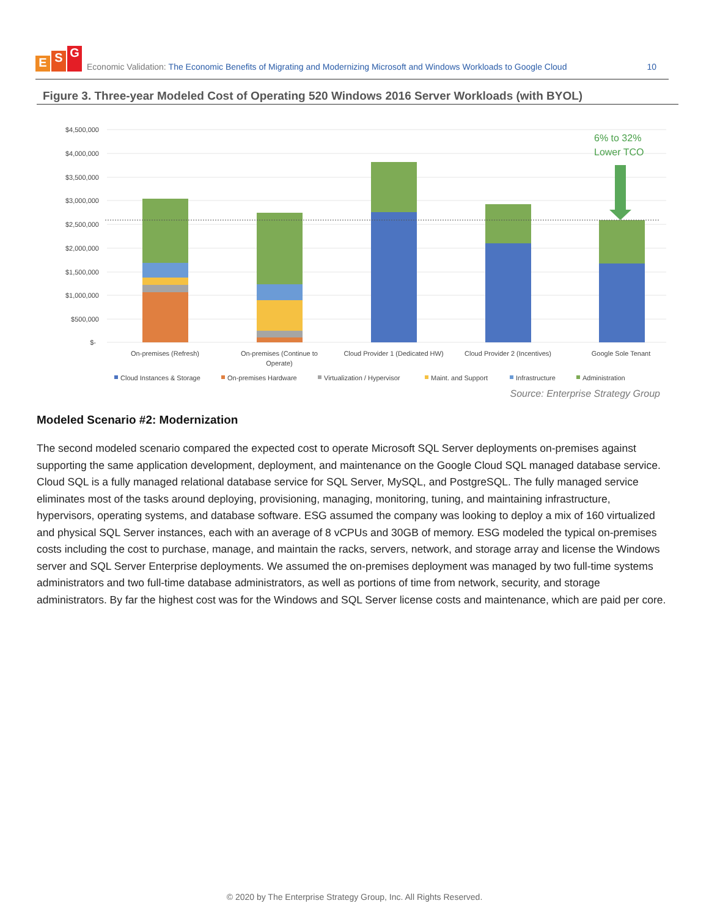E S G
Economic Validation: The Economic Benefits of Migrating and Modernizing Microsoft and Windows Workloads to Google Cloud 10
Figure 3. Three-year Modeled Cost of Operating 520 Windows 2016 Server Workloads (with BYOL)
$4,500,000
$4,000,000
$3,500,000
$3,000,000
$2,500,000
$2,000,000
$1,500,000
$1,000,000
$500,000
$-
6% to 32%
Lower TCO
On-premises (Refresh)
On-premises (Continue to
Operate)
Cloud Provider 1 (Dedicated HW)
Cloud Provider 2 (Incentives)
Google Sole Tenant
Cloud Instances & Storage
On-premises Hardware
Virtualization / Hypervisor
Maint. and Support
Infrastructure
Administration
Source: Enterprise Strategy Group
Modeled Scenario #2: Modernization
The second modeled scenario compared the expected cost to operate Microsoft SQL Server deployments on-premises against supporting the same application development, deployment, and maintenance on the Google Cloud SQL managed database service. Cloud SQL is a fully managed relational database service for SQL Server, MySQL, and PostgreSQL. The fully managed service eliminates most of the tasks around deploying, provisioning, managing, monitoring, tuning, and maintaining infrastructure, hypervisors, operating systems, and database software. ESG assumed the company was looking to deploy a mix of 160 virtualized and physical SQL Server instances, each with an average of 8 vCPUs and 30GB of memory. ESG modeled the typical on-premises costs including the cost to purchase, manage, and maintain the racks, servers, network, and storage array and license the Windows server and SQL Server Enterprise deployments. We assumed the on-premises deployment was managed by two full-time systems administrators and two full-time database administrators, as well as portions of time from network, security, and storage administrators. By far the highest cost was for the Windows and SQL Server license costs and maintenance, which are paid per core.
© 2020 by The Enterprise Strategy Group, Inc. All Rights Reserved.